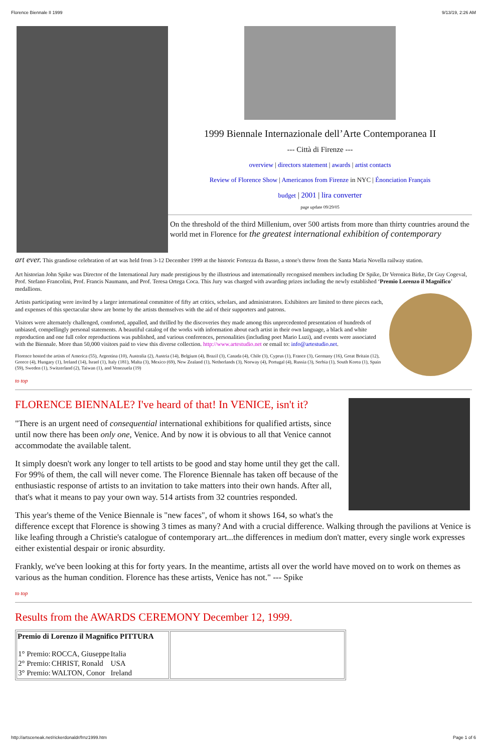Florence Biennale II 1999 9/13/19, 2:26 AM
1999 Biennale Internazionale dell’Arte Contemporanea II
--- Città di Firenze ---
overview | directors statement | awards | artist contacts
Review of Florence Show | Americanos from Firenze in NYC | Énonciation Français
budget | 2001 | lira converter
page update 09/29/05
On the threshold of the third Millenium, over 500 artists from more than thirty countries around the world met in Florence for the greatest international exhibition of contemporary
art ever. This grandiose celebration of art was held from 3-12 December 1999 at the historic Fortezza da Basso, a stone's throw from the Santa Maria Novella railway station.
Art historian John Spike was Director of the International Jury made prestigious by the illustrious and internationally recognised members including Dr Spike, Dr Veronica Birke, Dr Guy Cogeval, Prof. Stefano Francolini, Prof. Francis Naumann, and Prof. Teresa Ortega Coca. This Jury was charged with awarding prizes including the newly established ‘Premio Lorenzo il Magnifico’ medallions.
Artists participating were invited by a larger international committee of fifty art critics, scholars, and administrators. Exhibitors are limited to three pieces each, and expenses of this spectacular show are borne by the artists themselves with the aid of their supporters and patrons.
Visitors were alternately challenged, comforted, appalled, and thrilled by the discoveries they made among this unprecedented presentation of hundreds of unbiased, compellingly personal statements. A beautiful catalog of the works with information about each artist in their own language, a black and white reproduction and one full color reproductions was published, and various conferences, personalities (including poet Mario Luzi), and events were associated with the Biennale. More than 50,000 visitors paid to view this diverse collection. http://www.artestudio.net or email to: info@artestudio.net.
Florence hosted the artists of America (55), Argentina (10), Australia (2), Austria (14), Belgium (4), Brazil (3), Canada (4), Chile (3), Cyprus (1), France (3), Germany (16), Great Britain (12), Greece (4), Hungary (1), Ireland (14), Israel (1), Italy (181), Malta (3), Mexico (69), New Zealand (1), Netherlands (3), Norway (4), Portugal (4), Russia (3), Serbia (1), South Korea (1), Spain (59), Sweden (1), Switzerland (2), Taiwan (1), and Venezuela (19)
to top
FLORENCE BIENNALE? I've heard of that! In VENICE, isn't it?
"There is an urgent need of consequential international exhibitions for qualified artists, since until now there has been only one, Venice. And by now it is obvious to all that Venice cannot accommodate the available talent.
It simply doesn't work any longer to tell artists to be good and stay home until they get the call. For 99% of them, the call will never come. The Florence Biennale has taken off because of the enthusiastic response of artists to an invitation to take matters into their own hands. After all, that's what it means to pay your own way. 514 artists from 32 countries responded.
This year's theme of the Venice Biennale is "new faces", of whom it shows 164, so what's the difference except that Florence is showing 3 times as many? And with a crucial difference. Walking through the pavilions at Venice is like leafing through a Christie's catalogue of contemporary art...the differences in medium don't matter, every single work expresses either existential despair or ironic absurdity.
Frankly, we've been looking at this for forty years. In the meantime, artists all over the world have moved on to work on themes as various as the human condition. Florence has these artists, Venice has not." --- Spike
to top
Results from the AWARDS CEREMONY December 12, 1999.
| Premio di Lorenzo il Magnifico PITTURA / 1° Premio: / ROCCA, Giuseppe / Italia / / 2° Premio: / CHRIST, Ronald / USA / / 3° Premio: / WALTON, Conor / Ireland / | |
http://artsceneak.net/rickerdonaldr/frnz1999.htm Page 1 of 6